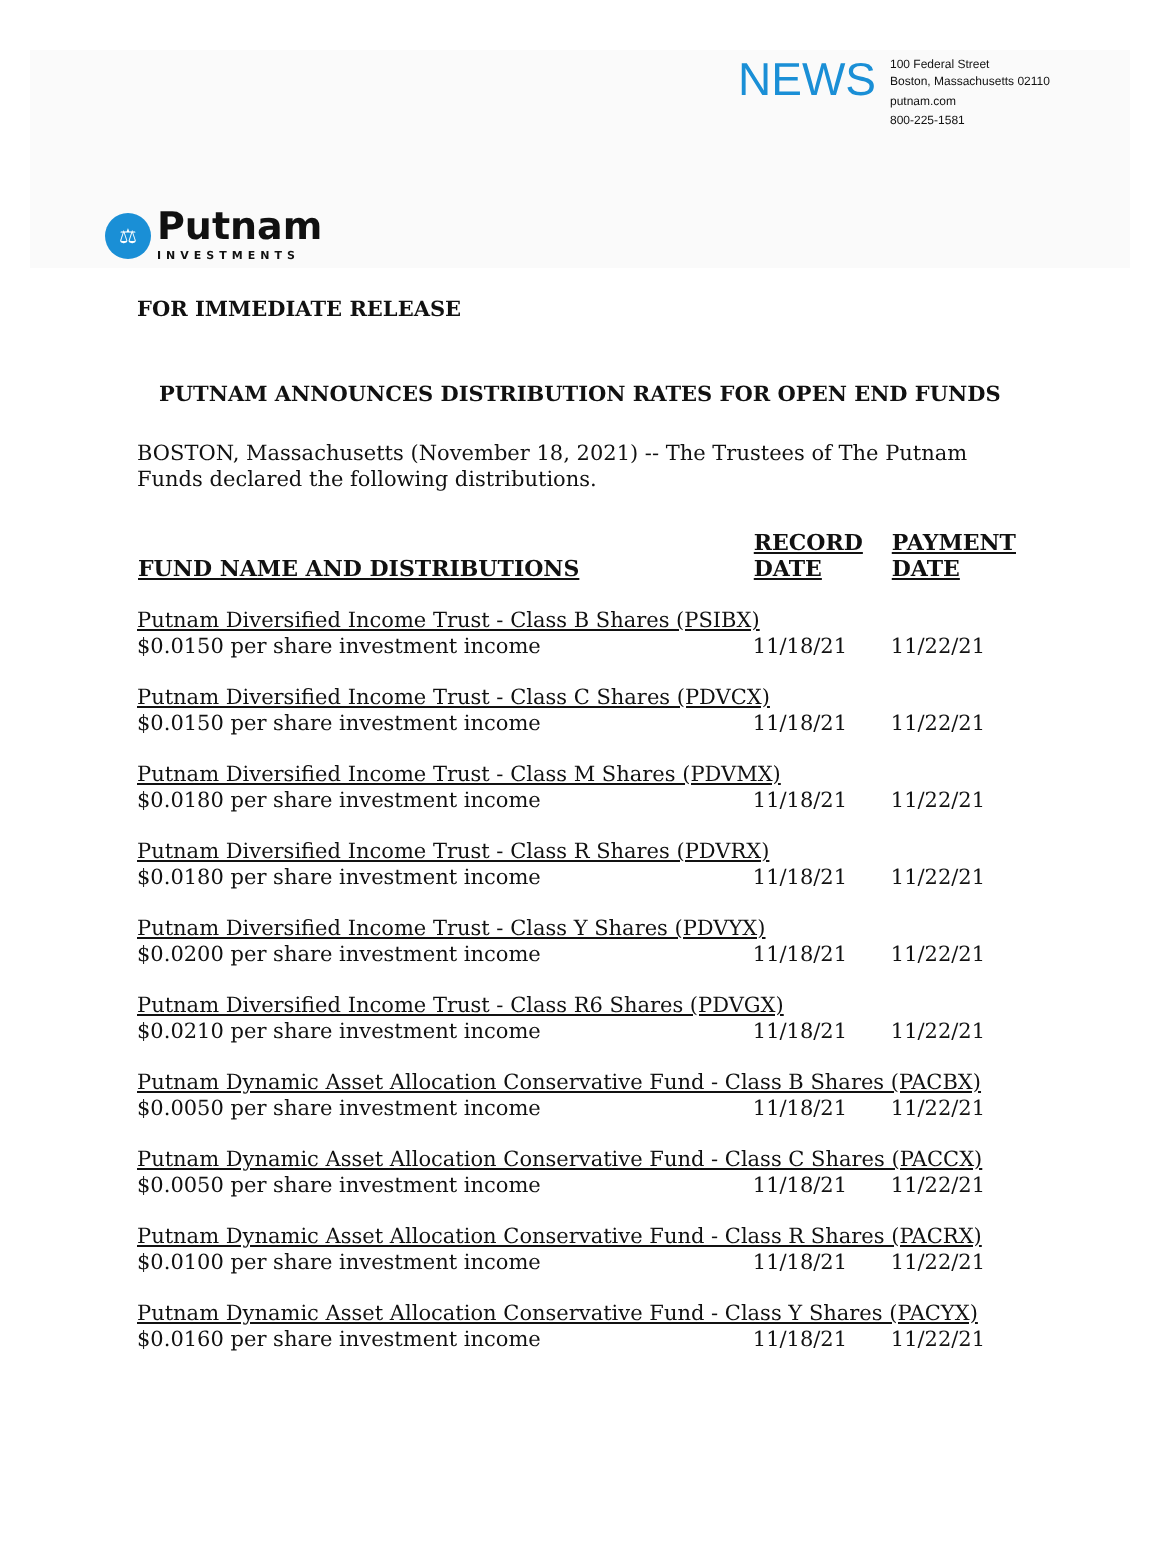NEWS
100 Federal Street
Boston, Massachusetts 02110
putnam.com
800-225-1581
⚖
Putnam
INVESTMENTS
FOR IMMEDIATE RELEASE
PUTNAM ANNOUNCES DISTRIBUTION RATES FOR OPEN END FUNDS
BOSTON, Massachusetts (November 18, 2021) -- The Trustees of The Putnam Funds declared the following distributions.
| FUND NAME AND DISTRIBUTIONS | RECORD DATE | PAYMENT DATE |
| --- | --- | --- |
| Putnam Diversified Income Trust - Class B Shares (PSIBX) | | |
| $0.0150 per share investment income | 11/18/21 | 11/22/21 |
| Putnam Diversified Income Trust - Class C Shares (PDVCX) | | |
| $0.0150 per share investment income | 11/18/21 | 11/22/21 |
| Putnam Diversified Income Trust - Class M Shares (PDVMX) | | |
| $0.0180 per share investment income | 11/18/21 | 11/22/21 |
| Putnam Diversified Income Trust - Class R Shares (PDVRX) | | |
| $0.0180 per share investment income | 11/18/21 | 11/22/21 |
| Putnam Diversified Income Trust - Class Y Shares (PDVYX) | | |
| $0.0200 per share investment income | 11/18/21 | 11/22/21 |
| Putnam Diversified Income Trust - Class R6 Shares (PDVGX) | | |
| $0.0210 per share investment income | 11/18/21 | 11/22/21 |
| Putnam Dynamic Asset Allocation Conservative Fund - Class B Shares (PACBX) | | |
| $0.0050 per share investment income | 11/18/21 | 11/22/21 |
| Putnam Dynamic Asset Allocation Conservative Fund - Class C Shares (PACCX) | | |
| $0.0050 per share investment income | 11/18/21 | 11/22/21 |
| Putnam Dynamic Asset Allocation Conservative Fund - Class R Shares (PACRX) | | |
| $0.0100 per share investment income | 11/18/21 | 11/22/21 |
| Putnam Dynamic Asset Allocation Conservative Fund - Class Y Shares (PACYX) | | |
| $0.0160 per share investment income | 11/18/21 | 11/22/21 |